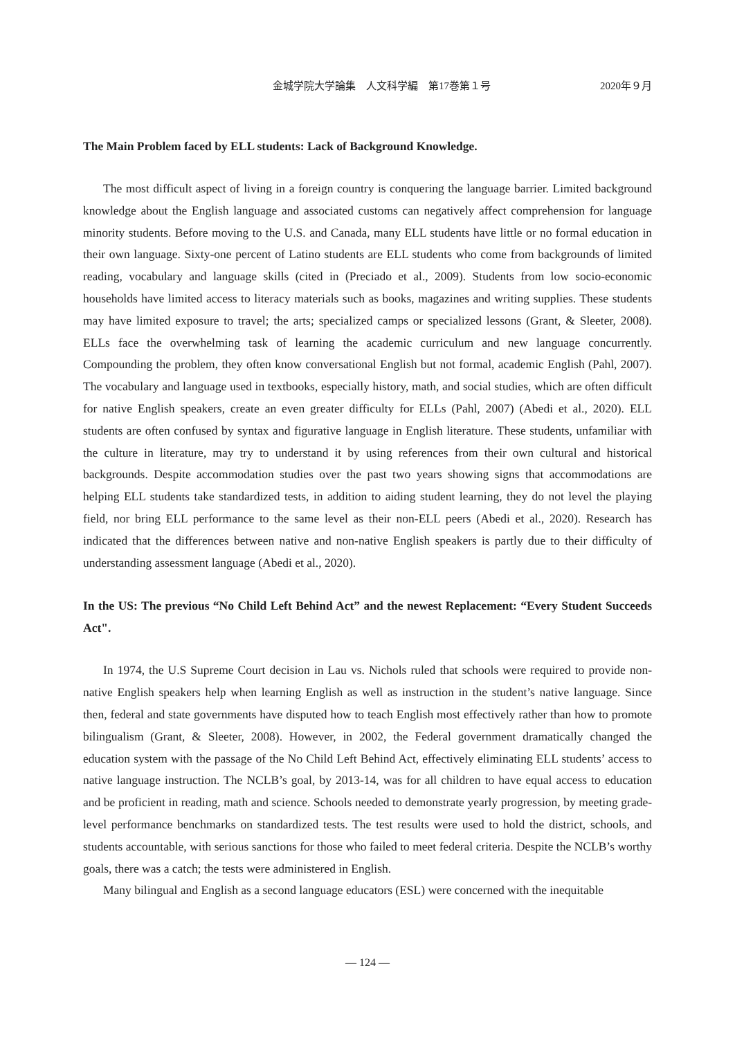金城学院大学論集　人文科学編　第17巻第１号 2020年９月
The Main Problem faced by ELL students: Lack of Background Knowledge.
The most difficult aspect of living in a foreign country is conquering the language barrier. Limited background knowledge about the English language and associated customs can negatively affect comprehension for language minority students. Before moving to the U.S. and Canada, many ELL students have little or no formal education in their own language. Sixty-one percent of Latino students are ELL students who come from backgrounds of limited reading, vocabulary and language skills (cited in (Preciado et al., 2009). Students from low socio-economic households have limited access to literacy materials such as books, magazines and writing supplies. These students may have limited exposure to travel; the arts; specialized camps or specialized lessons (Grant, & Sleeter, 2008). ELLs face the overwhelming task of learning the academic curriculum and new language concurrently. Compounding the problem, they often know conversational English but not formal, academic English (Pahl, 2007). The vocabulary and language used in textbooks, especially history, math, and social studies, which are often difficult for native English speakers, create an even greater difficulty for ELLs (Pahl, 2007) (Abedi et al., 2020). ELL students are often confused by syntax and figurative language in English literature. These students, unfamiliar with the culture in literature, may try to understand it by using references from their own cultural and historical backgrounds. Despite accommodation studies over the past two years showing signs that accommodations are helping ELL students take standardized tests, in addition to aiding student learning, they do not level the playing field, nor bring ELL performance to the same level as their non-ELL peers (Abedi et al., 2020). Research has indicated that the differences between native and non-native English speakers is partly due to their difficulty of understanding assessment language (Abedi et al., 2020).
In the US: The previous “No Child Left Behind Act” and the newest Replacement: “Every Student Succeeds Act".
In 1974, the U.S Supreme Court decision in Lau vs. Nichols ruled that schools were required to provide non-native English speakers help when learning English as well as instruction in the student’s native language. Since then, federal and state governments have disputed how to teach English most effectively rather than how to promote bilingualism (Grant, & Sleeter, 2008). However, in 2002, the Federal government dramatically changed the education system with the passage of the No Child Left Behind Act, effectively eliminating ELL students’ access to native language instruction. The NCLB’s goal, by 2013-14, was for all children to have equal access to education and be proficient in reading, math and science. Schools needed to demonstrate yearly progression, by meeting grade-level performance benchmarks on standardized tests. The test results were used to hold the district, schools, and students accountable, with serious sanctions for those who failed to meet federal criteria. Despite the NCLB’s worthy goals, there was a catch; the tests were administered in English.
Many bilingual and English as a second language educators (ESL) were concerned with the inequitable
— 124 —